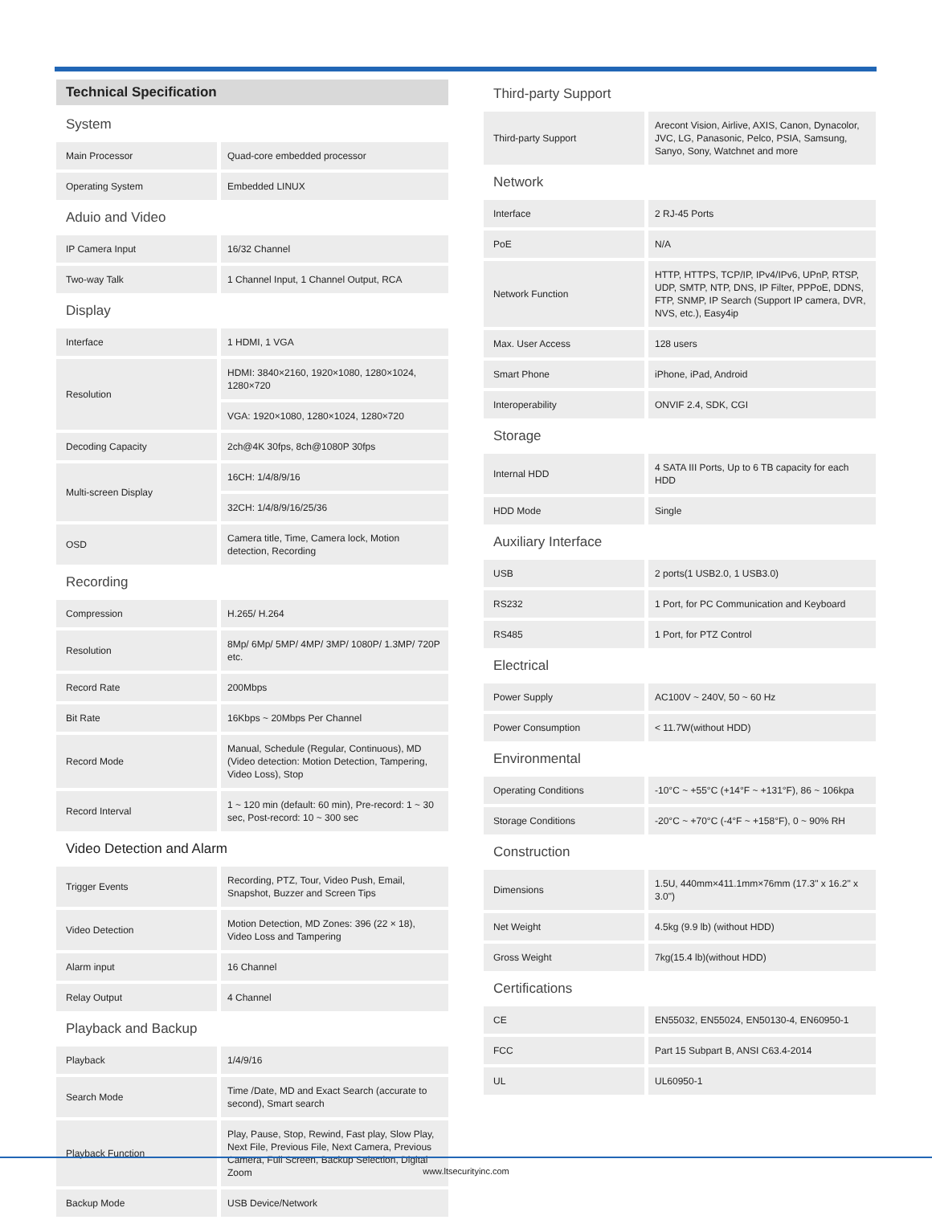Technical Specification
System
| Main Processor | Quad-core embedded processor |
| Operating System | Embedded LINUX |
Aduio and Video
| IP Camera Input | 16/32 Channel |
| Two-way Talk | 1 Channel Input, 1 Channel Output, RCA |
Display
| Interface | 1 HDMI, 1 VGA |
| Resolution | HDMI: 3840×2160, 1920×1080, 1280×1024, 1280×720 |
| | VGA: 1920×1080, 1280×1024, 1280×720 |
| Decoding Capacity | 2ch@4K 30fps, 8ch@1080P 30fps |
| Multi-screen Display | 16CH: 1/4/8/9/16 |
| | 32CH: 1/4/8/9/16/25/36 |
| OSD | Camera title, Time, Camera lock, Motion detection, Recording |
Recording
| Compression | H.265/ H.264 |
| Resolution | 8Mp/ 6Mp/ 5MP/ 4MP/ 3MP/ 1080P/ 1.3MP/ 720P etc. |
| Record Rate | 200Mbps |
| Bit Rate | 16Kbps ~ 20Mbps Per Channel |
| Record Mode | Manual, Schedule (Regular, Continuous), MD (Video detection: Motion Detection, Tampering, Video Loss), Stop |
| Record Interval | 1 ~ 120 min (default: 60 min), Pre-record: 1 ~ 30 sec, Post-record: 10 ~ 300 sec |
Video Detection and Alarm
| Trigger Events | Recording, PTZ, Tour, Video Push, Email, Snapshot, Buzzer and Screen Tips |
| Video Detection | Motion Detection, MD Zones: 396 (22 × 18), Video Loss and Tampering |
| Alarm input | 16 Channel |
| Relay Output | 4 Channel |
Playback and Backup
| Playback | 1/4/9/16 |
| Search Mode | Time /Date, MD and Exact Search (accurate to second), Smart search |
| Playback Function | Play, Pause, Stop, Rewind, Fast play, Slow Play, Next File, Previous File, Next Camera, Previous Camera, Full Screen, Backup Selection, Digital Zoom |
| Backup Mode | USB Device/Network |
Third-party Support
| Third-party Support | Arecont Vision, Airlive, AXIS, Canon, Dynacolor, JVC, LG, Panasonic, Pelco, PSIA, Samsung, Sanyo, Sony, Watchnet and more |
Network
| Interface | 2 RJ-45 Ports |
| PoE | N/A |
| Network Function | HTTP, HTTPS, TCP/IP, IPv4/IPv6, UPnP, RTSP, UDP, SMTP, NTP, DNS, IP Filter, PPPoE, DDNS, FTP, SNMP, IP Search (Support IP camera, DVR, NVS, etc.), Easy4ip |
| Max. User Access | 128 users |
| Smart Phone | iPhone, iPad, Android |
| Interoperability | ONVIF 2.4, SDK, CGI |
Storage
| Internal HDD | 4 SATA III Ports, Up to 6 TB capacity for each HDD |
| HDD Mode | Single |
Auxiliary Interface
| USB | 2 ports(1 USB2.0, 1 USB3.0) |
| RS232 | 1 Port, for PC Communication and Keyboard |
| RS485 | 1 Port, for PTZ Control |
Electrical
| Power Supply | AC100V ~ 240V, 50 ~ 60 Hz |
| Power Consumption | < 11.7W(without HDD) |
Environmental
| Operating Conditions | -10°C ~ +55°C (+14°F ~ +131°F), 86 ~ 106kpa |
| Storage Conditions | -20°C ~ +70°C (-4°F ~ +158°F), 0 ~ 90% RH |
Construction
| Dimensions | 1.5U, 440mm×411.1mm×76mm (17.3" x 16.2" x 3.0") |
| Net Weight | 4.5kg (9.9 lb) (without HDD) |
| Gross Weight | 7kg(15.4 lb)(without HDD) |
Certifications
| CE | EN55032, EN55024, EN50130-4, EN60950-1 |
| FCC | Part 15 Subpart B, ANSI C63.4-2014 |
| UL | UL60950-1 |
www.ltsecurityinc.com